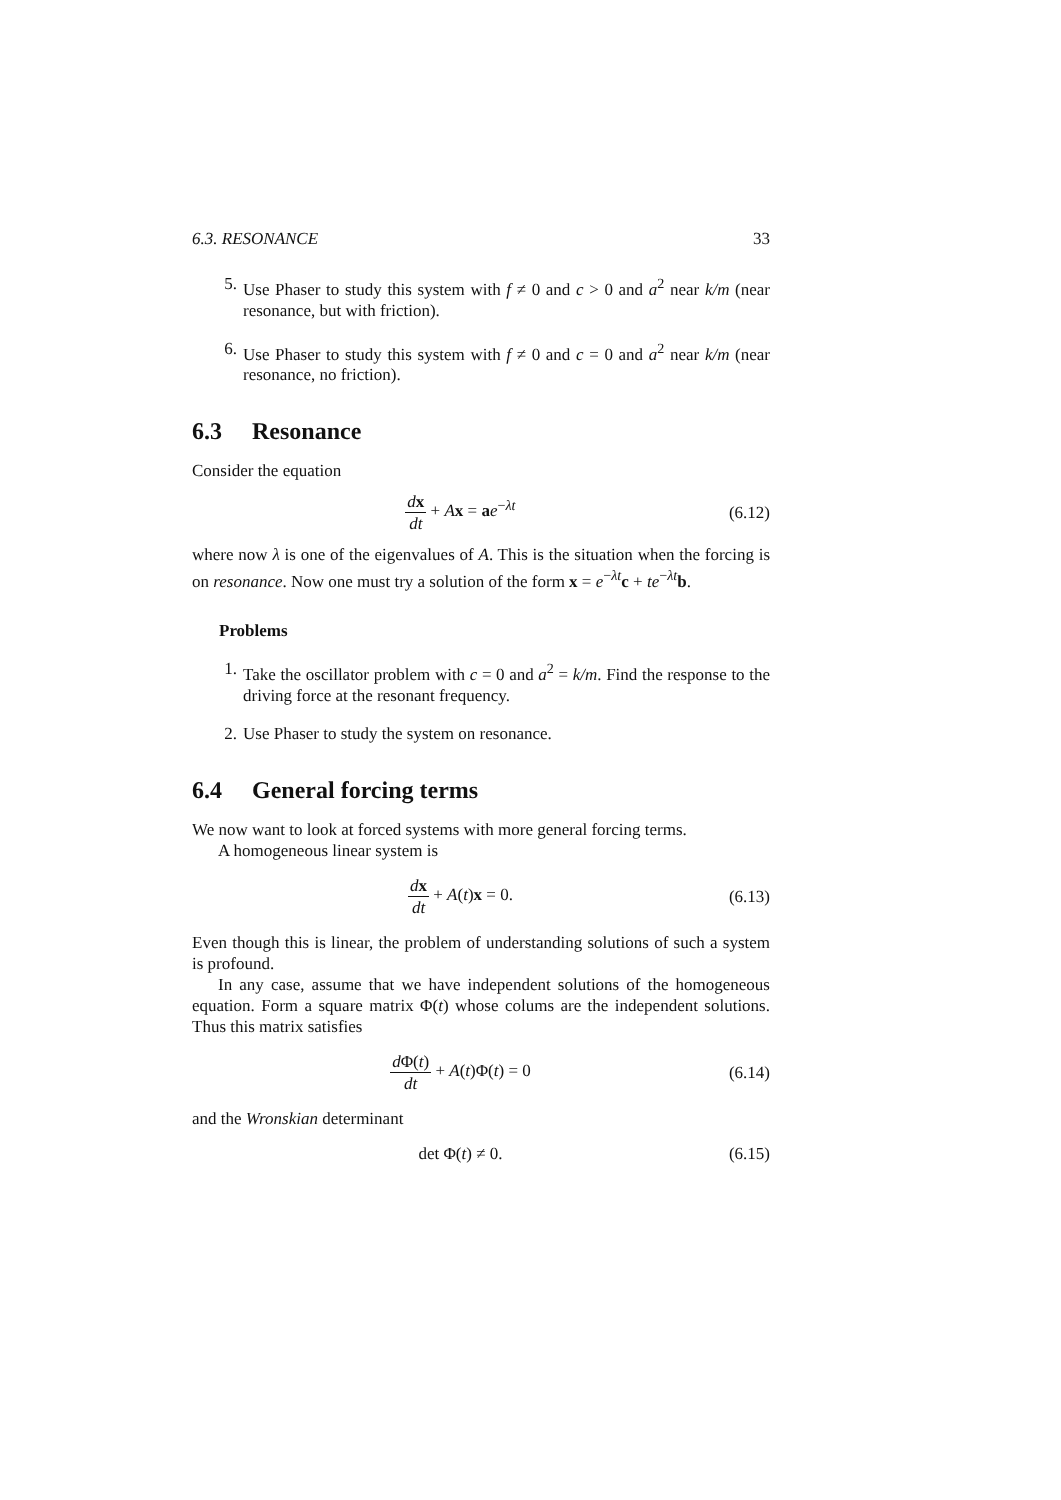6.3. RESONANCE 33
5. Use Phaser to study this system with f ≠ 0 and c > 0 and a<sup>2</sup> near k/m (near resonance, but with friction).
6. Use Phaser to study this system with f ≠ 0 and c = 0 and a<sup>2</sup> near k/m (near resonance, no friction).
6.3 Resonance
Consider the equation
dx dt + Ax = ae<sup>−λt</sup> (6.12)
where now λ is one of the eigenvalues of A. This is the situation when the forcing is on resonance. Now one must try a solution of the form x = e<sup>−λt</sup>c + te<sup>−λt</sup>b.
Problems
1. Take the oscillator problem with c = 0 and a<sup>2</sup> = k/m. Find the response to the driving force at the resonant frequency.
2. Use Phaser to study the system on resonance.
6.4 General forcing terms
We now want to look at forced systems with more general forcing terms.
A homogeneous linear system is
dx dt + A(t)x = 0. (6.13)
Even though this is linear, the problem of understanding solutions of such a system is profound.
In any case, assume that we have independent solutions of the homogeneous equation. Form a square matrix Φ(t) whose colums are the independent solutions. Thus this matrix satisfies
d Φ(t) dt + A(t)Φ(t) = 0 (6.14)
and the Wronskian determinant
det Φ(t) ≠ 0. (6.15)